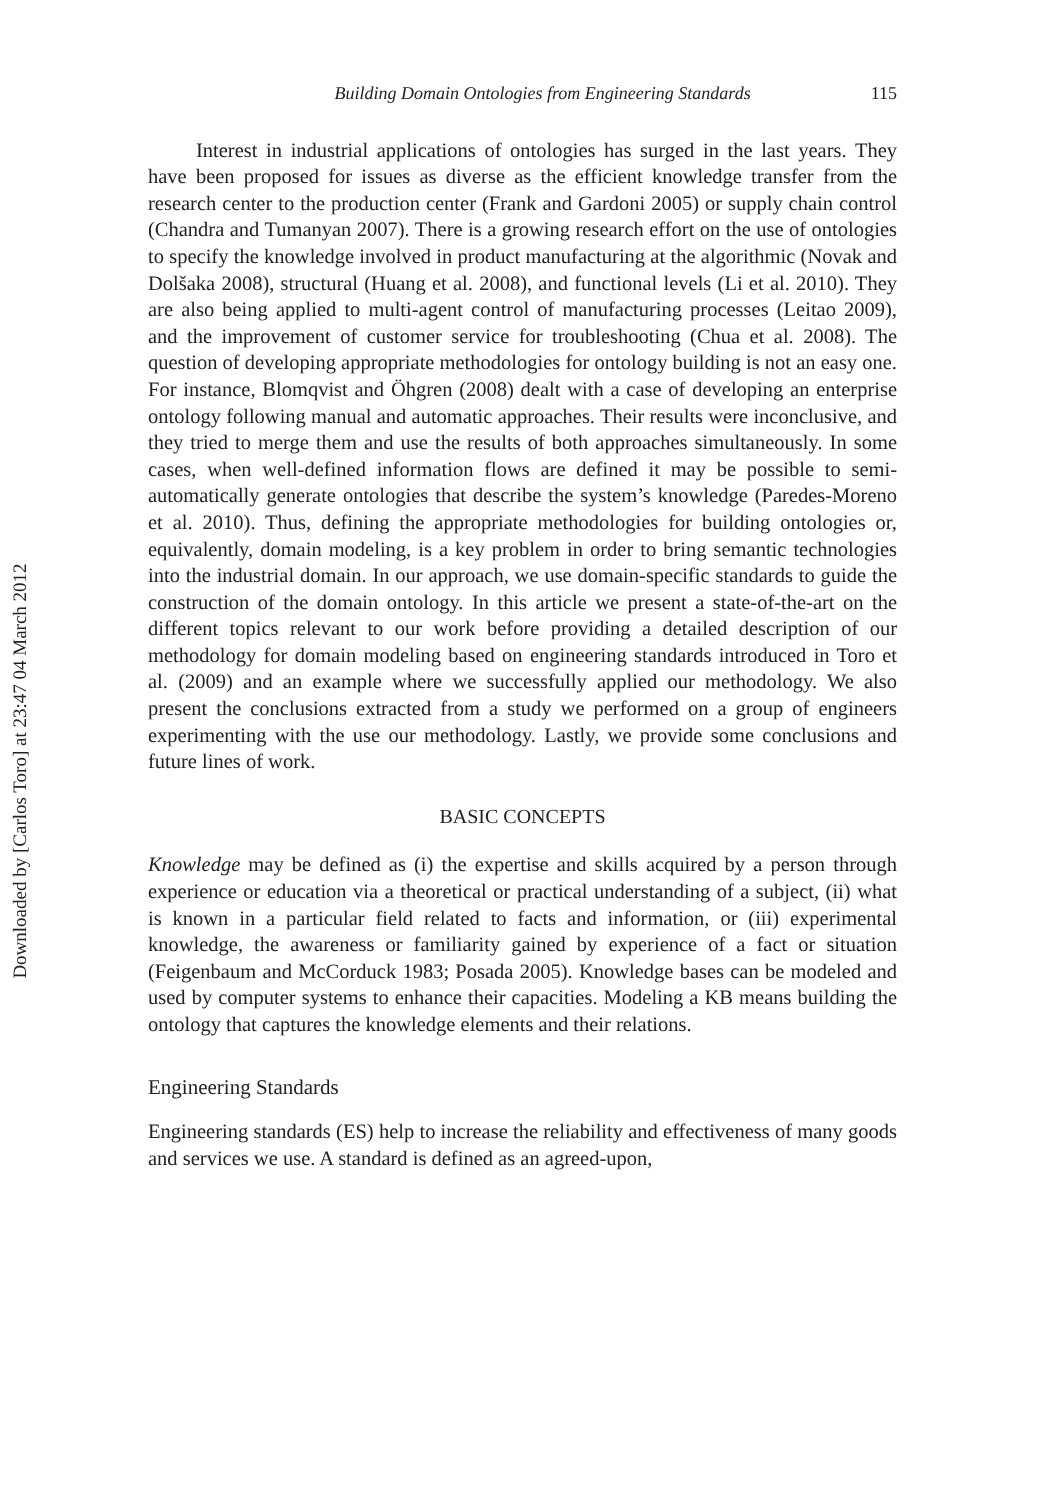Downloaded by [Carlos Toro] at 23:47 04 March 2012
Building Domain Ontologies from Engineering Standards 115
Interest in industrial applications of ontologies has surged in the last years. They have been proposed for issues as diverse as the efficient knowledge transfer from the research center to the production center (Frank and Gardoni 2005) or supply chain control (Chandra and Tumanyan 2007). There is a growing research effort on the use of ontologies to specify the knowledge involved in product manufacturing at the algorithmic (Novak and Dolšaka 2008), structural (Huang et al. 2008), and functional levels (Li et al. 2010). They are also being applied to multi-agent control of manufacturing processes (Leitao 2009), and the improvement of customer service for troubleshooting (Chua et al. 2008). The question of developing appropriate methodologies for ontology building is not an easy one. For instance, Blomqvist and Öhgren (2008) dealt with a case of developing an enterprise ontology following manual and automatic approaches. Their results were inconclusive, and they tried to merge them and use the results of both approaches simultaneously. In some cases, when well-defined information flows are defined it may be possible to semi-automatically generate ontologies that describe the system’s knowledge (Paredes-Moreno et al. 2010). Thus, defining the appropriate methodologies for building ontologies or, equivalently, domain modeling, is a key problem in order to bring semantic technologies into the industrial domain. In our approach, we use domain-specific standards to guide the construction of the domain ontology. In this article we present a state-of-the-art on the different topics relevant to our work before providing a detailed description of our methodology for domain modeling based on engineering standards introduced in Toro et al. (2009) and an example where we successfully applied our methodology. We also present the conclusions extracted from a study we performed on a group of engineers experimenting with the use our methodology. Lastly, we provide some conclusions and future lines of work.
BASIC CONCEPTS
Knowledge may be defined as (i) the expertise and skills acquired by a person through experience or education via a theoretical or practical understanding of a subject, (ii) what is known in a particular field related to facts and information, or (iii) experimental knowledge, the awareness or familiarity gained by experience of a fact or situation (Feigenbaum and McCorduck 1983; Posada 2005). Knowledge bases can be modeled and used by computer systems to enhance their capacities. Modeling a KB means building the ontology that captures the knowledge elements and their relations.
Engineering Standards
Engineering standards (ES) help to increase the reliability and effectiveness of many goods and services we use. A standard is defined as an agreed-upon,